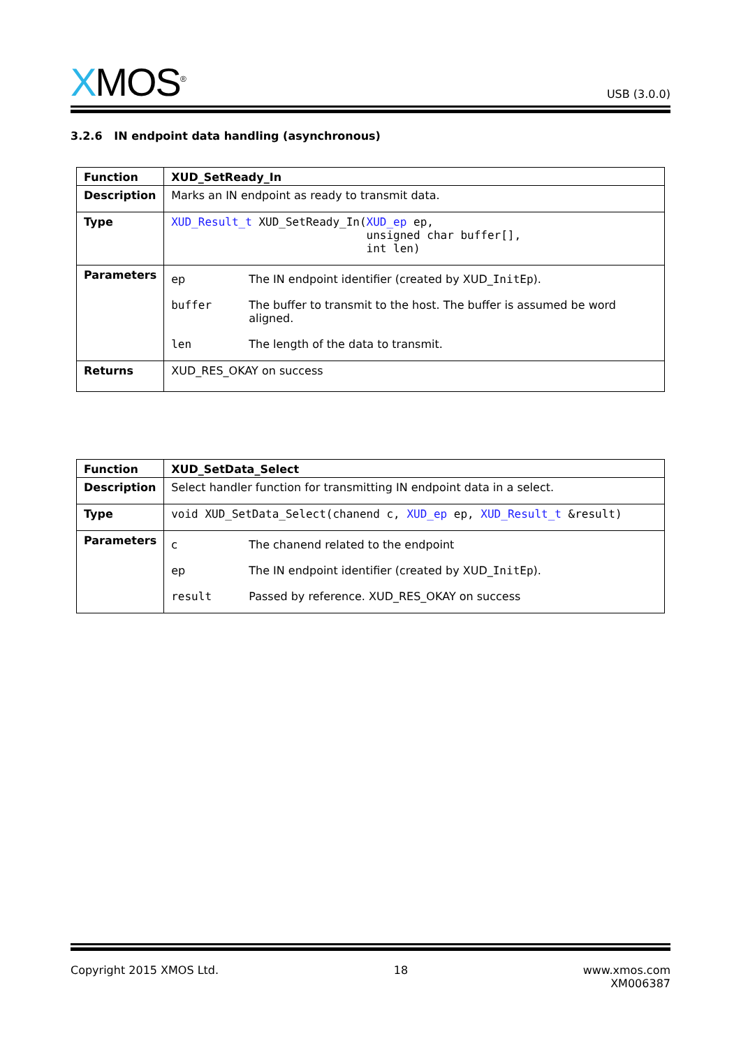XMOS<sup>®</sup>
USB (3.0.0)
3.2.6 IN endpoint data handling (asynchronous)
| Function | XUD_SetReady_In |
| Description | Marks an IN endpoint as ready to transmit data. |
| Type | XUD_Result_t XUD_SetReady_In( XUD_ep ep, unsigned char buffer[], int len) |
| Parameters | ep The IN endpoint identifier (created by XUD_ InitEp ). buffer The buffer to transmit to the host. The buffer is assumed be word aligned. len The length of the data to transmit. |
| Returns | XUD_RES_OKAY on success |
| Function | XUD_SetData_Select |
| Description | Select handler function for transmitting IN endpoint data in a select. |
| Type | void XUD_SetData_Select(chanend c, XUD_ep ep, XUD_Result_t &result) |
| Parameters | c The chanend related to the endpoint ep The IN endpoint identifier (created by XUD_ InitEp ). result Passed by reference. XUD_RES_OKAY on success |
Copyright 2015 XMOS Ltd. 18 www.xmos.com
XM006387